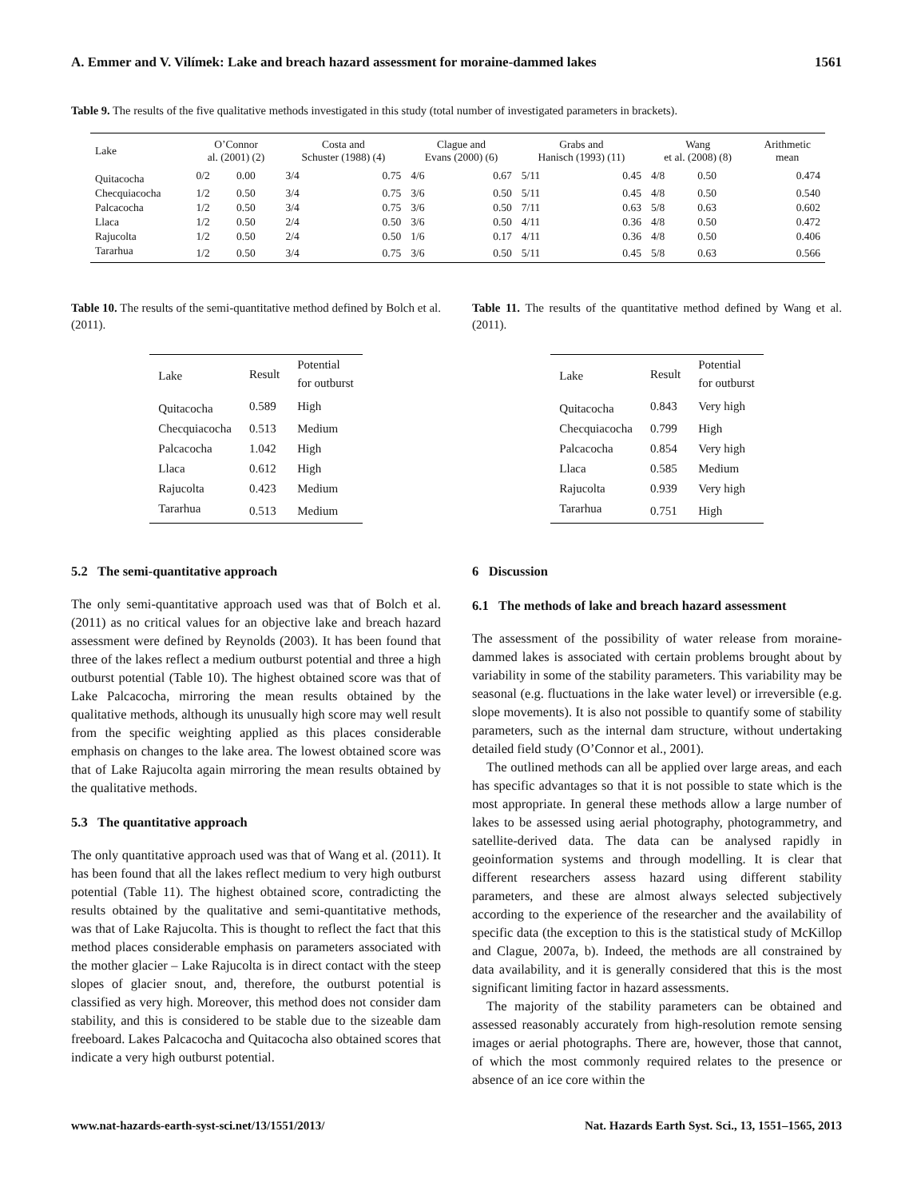A. Emmer and V. Vilímek: Lake and breach hazard assessment for moraine-dammed lakes 1561
Table 9. The results of the five qualitative methods investigated in this study (total number of investigated parameters in brackets).
| Lake | O’Connor al. (2001) (2) | | Costa and Schuster (1988) (4) | | Clague and Evans (2000) (6) | | Grabs and Hanisch (1993) (11) | | Wang et al. (2008) (8) | | Arithmetic mean |
| --- | --- | --- | --- | --- | --- | --- | --- | --- | --- | --- | --- |
| Quitacocha | 0/2 | 0.00 | 3/4 | 0.75 | 4/6 | 0.67 | 5/11 | 0.45 | 4/8 | 0.50 | 0.474 |
| Checquiacocha | 1/2 | 0.50 | 3/4 | 0.75 | 3/6 | 0.50 | 5/11 | 0.45 | 4/8 | 0.50 | 0.540 |
| Palcacocha | 1/2 | 0.50 | 3/4 | 0.75 | 3/6 | 0.50 | 7/11 | 0.63 | 5/8 | 0.63 | 0.602 |
| Llaca | 1/2 | 0.50 | 2/4 | 0.50 | 3/6 | 0.50 | 4/11 | 0.36 | 4/8 | 0.50 | 0.472 |
| Rajucolta | 1/2 | 0.50 | 2/4 | 0.50 | 1/6 | 0.17 | 4/11 | 0.36 | 4/8 | 0.50 | 0.406 |
| Tararhua | 1/2 | 0.50 | 3/4 | 0.75 | 3/6 | 0.50 | 5/11 | 0.45 | 5/8 | 0.63 | 0.566 |
Table 10. The results of the semi-quantitative method defined by Bolch et al. (2011).
| Lake | Result | Potential for outburst |
| --- | --- | --- |
| Quitacocha | 0.589 | High |
| Checquiacocha | 0.513 | Medium |
| Palcacocha | 1.042 | High |
| Llaca | 0.612 | High |
| Rajucolta | 0.423 | Medium |
| Tararhua | 0.513 | Medium |
5.2 The semi-quantitative approach
The only semi-quantitative approach used was that of Bolch et al. (2011) as no critical values for an objective lake and breach hazard assessment were defined by Reynolds (2003). It has been found that three of the lakes reflect a medium outburst potential and three a high outburst potential (Table 10). The highest obtained score was that of Lake Palcacocha, mirroring the mean results obtained by the qualitative methods, although its unusually high score may well result from the specific weighting applied as this places considerable emphasis on changes to the lake area. The lowest obtained score was that of Lake Rajucolta again mirroring the mean results obtained by the qualitative methods.
5.3 The quantitative approach
The only quantitative approach used was that of Wang et al. (2011). It has been found that all the lakes reflect medium to very high outburst potential (Table 11). The highest obtained score, contradicting the results obtained by the qualitative and semi-quantitative methods, was that of Lake Rajucolta. This is thought to reflect the fact that this method places considerable emphasis on parameters associated with the mother glacier – Lake Rajucolta is in direct contact with the steep slopes of glacier snout, and, therefore, the outburst potential is classified as very high. Moreover, this method does not consider dam stability, and this is considered to be stable due to the sizeable dam freeboard. Lakes Palcacocha and Quitacocha also obtained scores that indicate a very high outburst potential.
Table 11. The results of the quantitative method defined by Wang et al. (2011).
| Lake | Result | Potential for outburst |
| --- | --- | --- |
| Quitacocha | 0.843 | Very high |
| Checquiacocha | 0.799 | High |
| Palcacocha | 0.854 | Very high |
| Llaca | 0.585 | Medium |
| Rajucolta | 0.939 | Very high |
| Tararhua | 0.751 | High |
6 Discussion
6.1 The methods of lake and breach hazard assessment
The assessment of the possibility of water release from moraine-dammed lakes is associated with certain problems brought about by variability in some of the stability parameters. This variability may be seasonal (e.g. fluctuations in the lake water level) or irreversible (e.g. slope movements). It is also not possible to quantify some of stability parameters, such as the internal dam structure, without undertaking detailed field study (O’Connor et al., 2001).
The outlined methods can all be applied over large areas, and each has specific advantages so that it is not possible to state which is the most appropriate. In general these methods allow a large number of lakes to be assessed using aerial photography, photogrammetry, and satellite-derived data. The data can be analysed rapidly in geoinformation systems and through modelling. It is clear that different researchers assess hazard using different stability parameters, and these are almost always selected subjectively according to the experience of the researcher and the availability of specific data (the exception to this is the statistical study of McKillop and Clague, 2007a, b). Indeed, the methods are all constrained by data availability, and it is generally considered that this is the most significant limiting factor in hazard assessments.
The majority of the stability parameters can be obtained and assessed reasonably accurately from high-resolution remote sensing images or aerial photographs. There are, however, those that cannot, of which the most commonly required relates to the presence or absence of an ice core within the
www.nat-hazards-earth-syst-sci.net/13/1551/2013/ Nat. Hazards Earth Syst. Sci., 13, 1551–1565, 2013